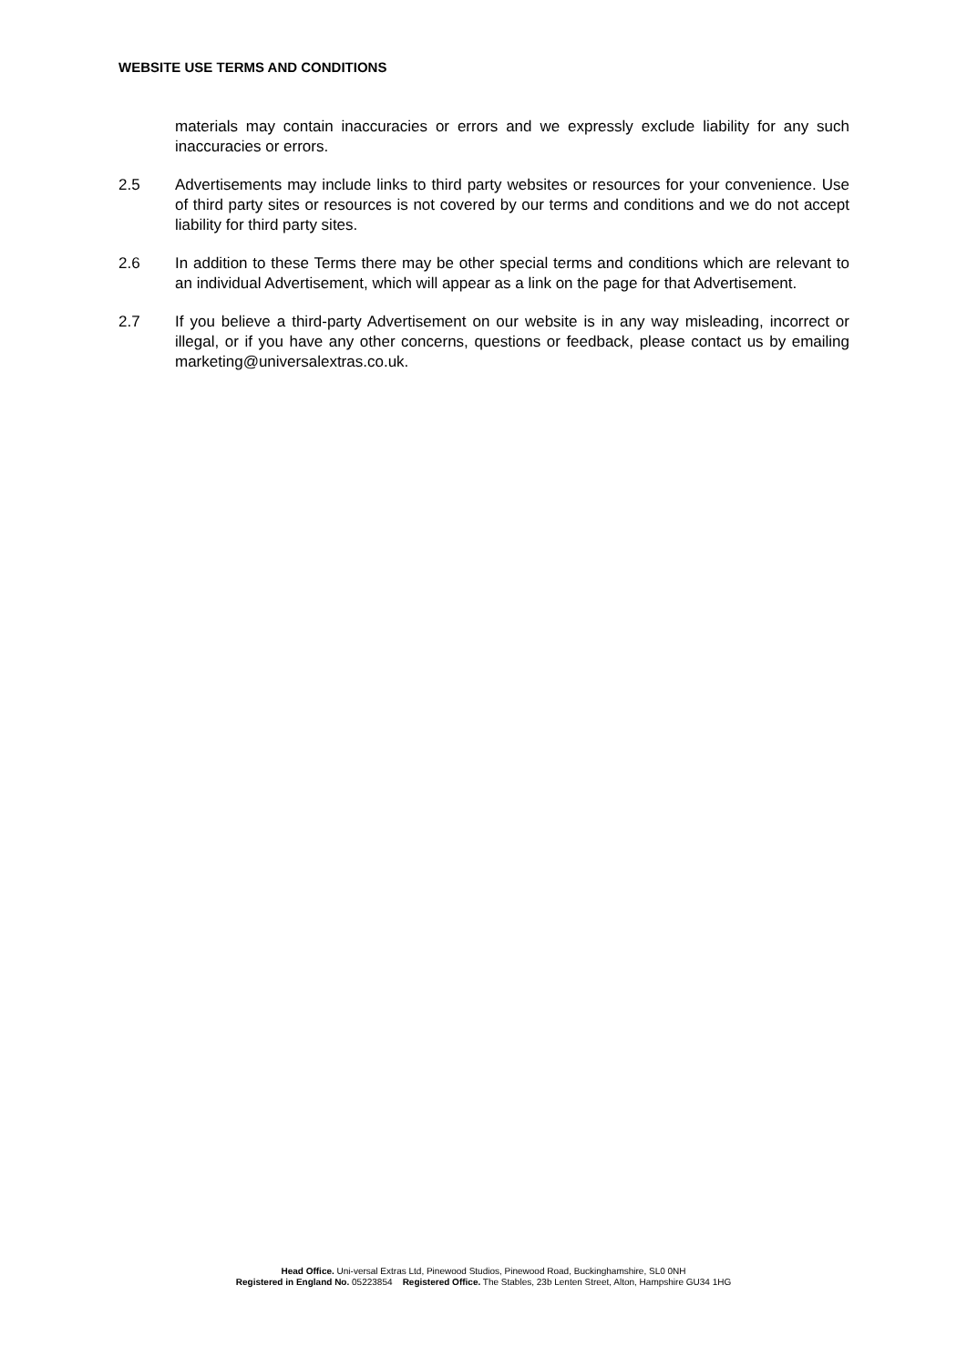WEBSITE USE TERMS AND CONDITIONS
materials may contain inaccuracies or errors and we expressly exclude liability for any such inaccuracies or errors.
2.5 Advertisements may include links to third party websites or resources for your convenience. Use of third party sites or resources is not covered by our terms and conditions and we do not accept liability for third party sites.
2.6 In addition to these Terms there may be other special terms and conditions which are relevant to an individual Advertisement, which will appear as a link on the page for that Advertisement.
2.7 If you believe a third-party Advertisement on our website is in any way misleading, incorrect or illegal, or if you have any other concerns, questions or feedback, please contact us by emailing marketing@universalextras.co.uk.
Head Office. Uni-versal Extras Ltd, Pinewood Studios, Pinewood Road, Buckinghamshire, SL0 0NH
Registered in England No. 05223854 Registered Office. The Stables, 23b Lenten Street, Alton, Hampshire GU34 1HG